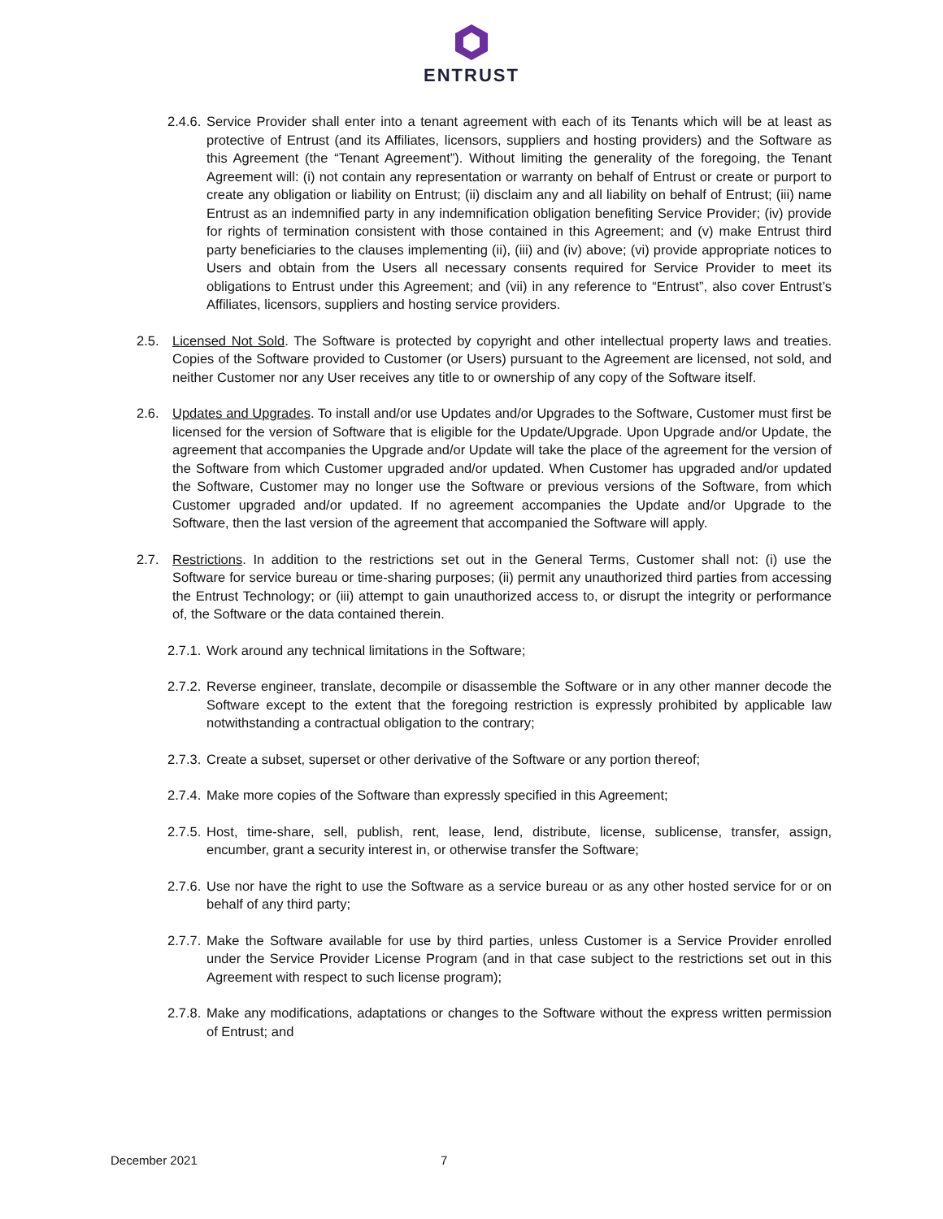ENTRUST
2.4.6. Service Provider shall enter into a tenant agreement with each of its Tenants which will be at least as protective of Entrust (and its Affiliates, licensors, suppliers and hosting providers) and the Software as this Agreement (the “Tenant Agreement”). Without limiting the generality of the foregoing, the Tenant Agreement will: (i) not contain any representation or warranty on behalf of Entrust or create or purport to create any obligation or liability on Entrust; (ii) disclaim any and all liability on behalf of Entrust; (iii) name Entrust as an indemnified party in any indemnification obligation benefiting Service Provider; (iv) provide for rights of termination consistent with those contained in this Agreement; and (v) make Entrust third party beneficiaries to the clauses implementing (ii), (iii) and (iv) above; (vi) provide appropriate notices to Users and obtain from the Users all necessary consents required for Service Provider to meet its obligations to Entrust under this Agreement; and (vii) in any reference to “Entrust”, also cover Entrust’s Affiliates, licensors, suppliers and hosting service providers.
2.5. Licensed Not Sold. The Software is protected by copyright and other intellectual property laws and treaties. Copies of the Software provided to Customer (or Users) pursuant to the Agreement are licensed, not sold, and neither Customer nor any User receives any title to or ownership of any copy of the Software itself.
2.6. Updates and Upgrades. To install and/or use Updates and/or Upgrades to the Software, Customer must first be licensed for the version of Software that is eligible for the Update/Upgrade. Upon Upgrade and/or Update, the agreement that accompanies the Upgrade and/or Update will take the place of the agreement for the version of the Software from which Customer upgraded and/or updated. When Customer has upgraded and/or updated the Software, Customer may no longer use the Software or previous versions of the Software, from which Customer upgraded and/or updated. If no agreement accompanies the Update and/or Upgrade to the Software, then the last version of the agreement that accompanied the Software will apply.
2.7. Restrictions. In addition to the restrictions set out in the General Terms, Customer shall not: (i) use the Software for service bureau or time-sharing purposes; (ii) permit any unauthorized third parties from accessing the Entrust Technology; or (iii) attempt to gain unauthorized access to, or disrupt the integrity or performance of, the Software or the data contained therein.
2.7.1. Work around any technical limitations in the Software;
2.7.2. Reverse engineer, translate, decompile or disassemble the Software or in any other manner decode the Software except to the extent that the foregoing restriction is expressly prohibited by applicable law notwithstanding a contractual obligation to the contrary;
2.7.3. Create a subset, superset or other derivative of the Software or any portion thereof;
2.7.4. Make more copies of the Software than expressly specified in this Agreement;
2.7.5. Host, time-share, sell, publish, rent, lease, lend, distribute, license, sublicense, transfer, assign, encumber, grant a security interest in, or otherwise transfer the Software;
2.7.6. Use nor have the right to use the Software as a service bureau or as any other hosted service for or on behalf of any third party;
2.7.7. Make the Software available for use by third parties, unless Customer is a Service Provider enrolled under the Service Provider License Program (and in that case subject to the restrictions set out in this Agreement with respect to such license program);
2.7.8. Make any modifications, adaptations or changes to the Software without the express written permission of Entrust; and
December 2021 7